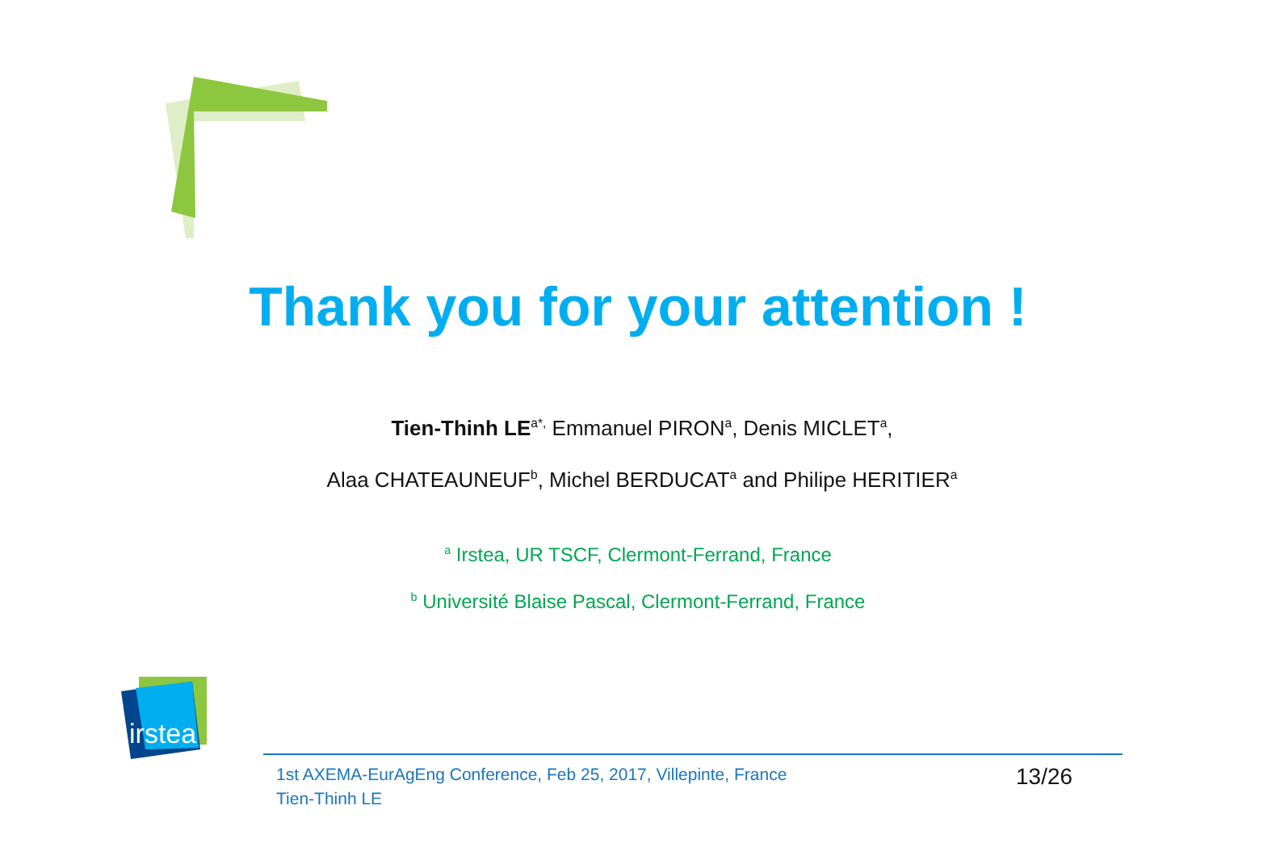Thank you for your attention !
Tien-Thinh LE<sup>a*,</sup> Emmanuel PIRON<sup>a</sup>, Denis MICLET<sup>a</sup>,
Alaa CHATEAUNEUF<sup>b</sup>, Michel BERDUCAT<sup>a</sup> and Philipe HERITIER<sup>a</sup>
<sup>a</sup> Irstea, UR TSCF, Clermont-Ferrand, France
<sup>b</sup> Université Blaise Pascal, Clermont-Ferrand, France
irstea
1st AXEMA-EurAgEng Conference, Feb 25, 2017, Villepinte, France
Tien-Thinh LE
13/26